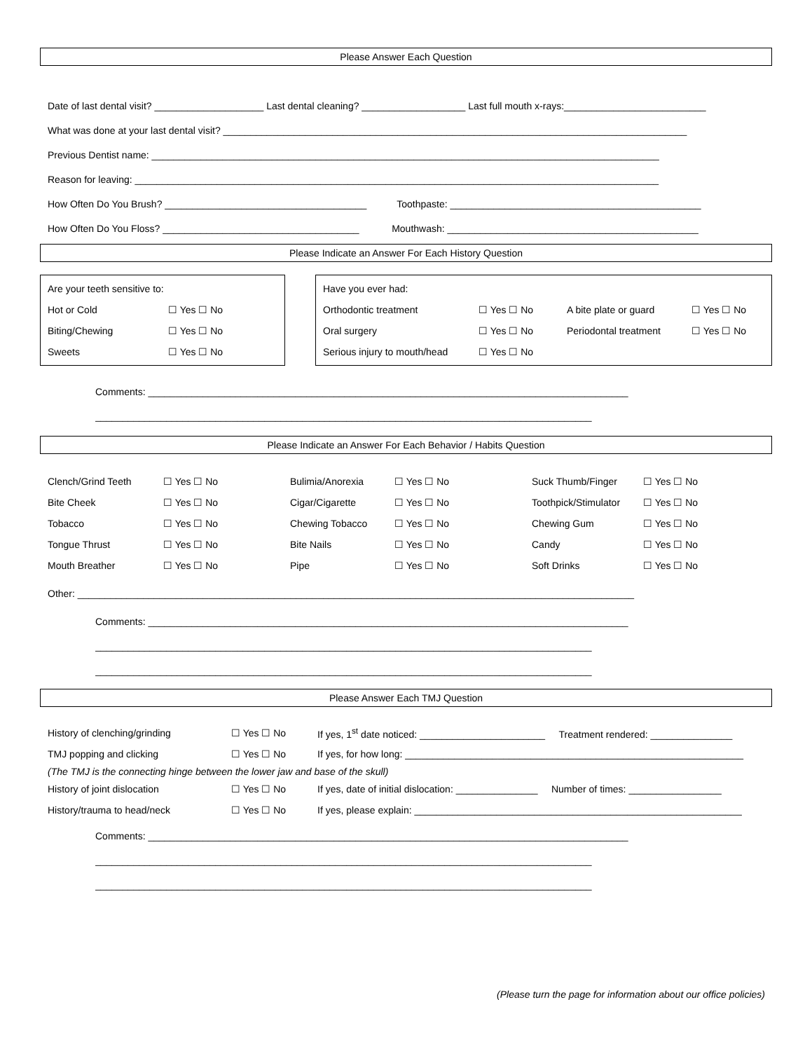Please Answer Each Question
Date of last dental visit? ____________________ Last dental cleaning? ___________________ Last full mouth x-rays:__________________________
What was done at your last dental visit? _____________________________________________________________________________________
Previous Dentist name: _____________________________________________________________________________________________
Reason for leaving: ________________________________________________________________________________________________
How Often Do You Brush? _____________________________________ Toothpaste: ______________________________________________
How Often Do You Floss? ____________________________________ Mouthwash: ______________________________________________
Please Indicate an Answer For Each History Question
| Are your teeth sensitive to: | |
| Hot or Cold | ☐ Yes ☐ No |
| Biting/Chewing | ☐ Yes ☐ No |
| Sweets | ☐ Yes ☐ No |
| Have you ever had: | | | |
| Orthodontic treatment | ☐ Yes ☐ No | A bite plate or guard | ☐ Yes ☐ No |
| Oral surgery | ☐ Yes ☐ No | Periodontal treatment | ☐ Yes ☐ No |
| Serious injury to mouth/head | ☐ Yes ☐ No | | |
Comments: ________________________________________________________________________________________
___________________________________________________________________________________________
Please Indicate an Answer For Each Behavior / Habits Question
| Clench/Grind Teeth | ☐ Yes ☐ No | Bulimia/Anorexia | ☐ Yes ☐ No | Suck Thumb/Finger | ☐ Yes ☐ No |
| Bite Cheek | ☐ Yes ☐ No | Cigar/Cigarette | ☐ Yes ☐ No | Toothpick/Stimulator | ☐ Yes ☐ No |
| Tobacco | ☐ Yes ☐ No | Chewing Tobacco | ☐ Yes ☐ No | Chewing Gum | ☐ Yes ☐ No |
| Tongue Thrust | ☐ Yes ☐ No | Bite Nails | ☐ Yes ☐ No | Candy | ☐ Yes ☐ No |
| Mouth Breather | ☐ Yes ☐ No | Pipe | ☐ Yes ☐ No | Soft Drinks | ☐ Yes ☐ No |
Other: ______________________________________________________________________________________________________
Comments: ________________________________________________________________________________________
___________________________________________________________________________________________
___________________________________________________________________________________________
Please Answer Each TMJ Question
| History of clenching/grinding | ☐ Yes ☐ No | If yes, 1<sup>st</sup> date noticed: _______________________ Treatment rendered: _______________ |
| TMJ popping and clicking | ☐ Yes ☐ No | If yes, for how long: ______________________________________________________________ |
| (The TMJ is the connecting hinge between the lower jaw and base of the skull) | | |
| History of joint dislocation | ☐ Yes ☐ No | If yes, date of initial dislocation: _______________ Number of times: _________________ |
| History/trauma to head/neck | ☐ Yes ☐ No | If yes, please explain: ____________________________________________________________ |
Comments: ________________________________________________________________________________________
___________________________________________________________________________________________
___________________________________________________________________________________________
(Please turn the page for information about our office policies)